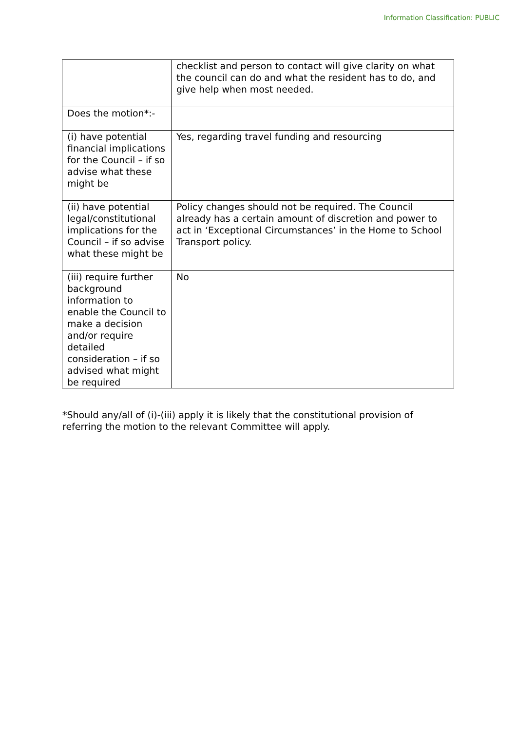Information Classification: PUBLIC
| | checklist and person to contact will give clarity on what the council can do and what the resident has to do, and give help when most needed. |
| Does the motion*:- | |
| (i) have potential financial implications for the Council – if so advise what these might be | Yes, regarding travel funding and resourcing |
| (ii) have potential legal/constitutional implications for the Council – if so advise what these might be | Policy changes should not be required. The Council already has a certain amount of discretion and power to act in ‘Exceptional Circumstances’ in the Home to School Transport policy. |
| (iii) require further background information to enable the Council to make a decision and/or require detailed consideration – if so advised what might be required | No |
*Should any/all of (i)-(iii) apply it is likely that the constitutional provision of referring the motion to the relevant Committee will apply.